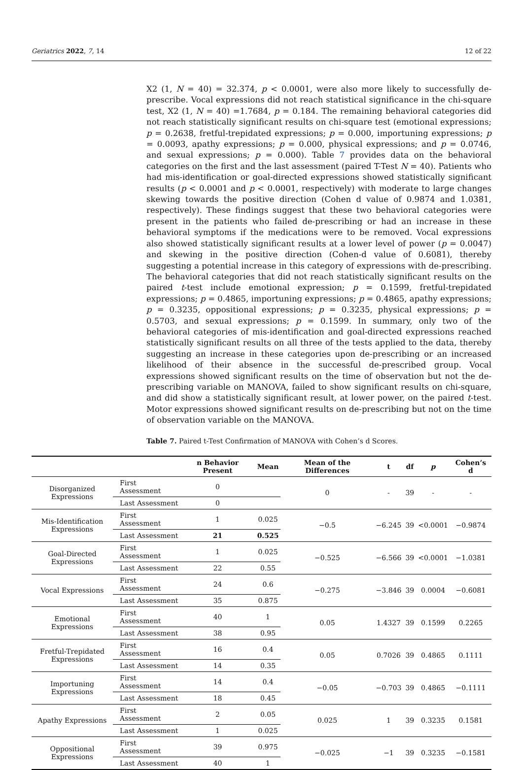Geriatrics 2022, 7, 14 12 of 22
X2 (1, N = 40) = 32.374, p < 0.0001, were also more likely to successfully de-prescribe. Vocal expressions did not reach statistical significance in the chi-square test, X2 (1, N = 40) =1.7684, p = 0.184. The remaining behavioral categories did not reach statistically significant results on chi-square test (emotional expressions; p = 0.2638, fretful-trepidated expressions; p = 0.000, importuning expressions; p = 0.0093, apathy expressions; p = 0.000, physical expressions; and p = 0.0746, and sexual expressions; p = 0.000). Table 7 provides data on the behavioral categories on the first and the last assessment (paired T-Test N = 40). Patients who had mis-identification or goal-directed expressions showed statistically significant results (p < 0.0001 and p < 0.0001, respectively) with moderate to large changes skewing towards the positive direction (Cohen d value of 0.9874 and 1.0381, respectively). These findings suggest that these two behavioral categories were present in the patients who failed de-prescribing or had an increase in these behavioral symptoms if the medications were to be removed. Vocal expressions also showed statistically significant results at a lower level of power (p = 0.0047) and skewing in the positive direction (Cohen-d value of 0.6081), thereby suggesting a potential increase in this category of expressions with de-prescribing. The behavioral categories that did not reach statistically significant results on the paired t-test include emotional expression; p = 0.1599, fretful-trepidated expressions; p = 0.4865, importuning expressions; p = 0.4865, apathy expressions; p = 0.3235, oppositional expressions; p = 0.3235, physical expressions; p = 0.5703, and sexual expressions; p = 0.1599. In summary, only two of the behavioral categories of mis-identification and goal-directed expressions reached statistically significant results on all three of the tests applied to the data, thereby suggesting an increase in these categories upon de-prescribing or an increased likelihood of their absence in the successful de-prescribed group. Vocal expressions showed significant results on the time of observation but not the de-prescribing variable on MANOVA, failed to show significant results on chi-square, and did show a statistically significant result, at lower power, on the paired t-test. Motor expressions showed significant results on de-prescribing but not on the time of observation variable on the MANOVA.
Table 7. Paired t-Test Confirmation of MANOVA with Cohen’s d Scores.
| | | n Behavior Present | Mean | Mean of the Differences | t | df | p | Cohen’s d |
| --- | --- | --- | --- | --- | --- | --- | --- | --- |
| Disorganized Expressions | First Assessment | 0 | | 0 | - | 39 | - | - |
| | Last Assessment | 0 | | | | | | |
| Mis-Identification Expressions | First Assessment | 1 | 0.025 | −0.5 | −6.245 | 39 | <0.0001 | −0.9874 |
| | Last Assessment | 21 | 0.525 | | | | | |
| Goal-Directed Expressions | First Assessment | 1 | 0.025 | −0.525 | −6.566 | 39 | <0.0001 | −1.0381 |
| | Last Assessment | 22 | 0.55 | | | | | |
| Vocal Expressions | First Assessment | 24 | 0.6 | −0.275 | −3.846 | 39 | 0.0004 | −0.6081 |
| | Last Assessment | 35 | 0.875 | | | | | |
| Emotional Expressions | First Assessment | 40 | 1 | 0.05 | 1.4327 | 39 | 0.1599 | 0.2265 |
| | Last Assessment | 38 | 0.95 | | | | | |
| Fretful-Trepidated Expressions | First Assessment | 16 | 0.4 | 0.05 | 0.7026 | 39 | 0.4865 | 0.1111 |
| | Last Assessment | 14 | 0.35 | | | | | |
| Importuning Expressions | First Assessment | 14 | 0.4 | −0.05 | −0.703 | 39 | 0.4865 | −0.1111 |
| | Last Assessment | 18 | 0.45 | | | | | |
| Apathy Expressions | First Assessment | 2 | 0.05 | 0.025 | 1 | 39 | 0.3235 | 0.1581 |
| | Last Assessment | 1 | 0.025 | | | | | |
| Oppositional Expressions | First Assessment | 39 | 0.975 | −0.025 | −1 | 39 | 0.3235 | −0.1581 |
| | Last Assessment | 40 | 1 | | | | | |